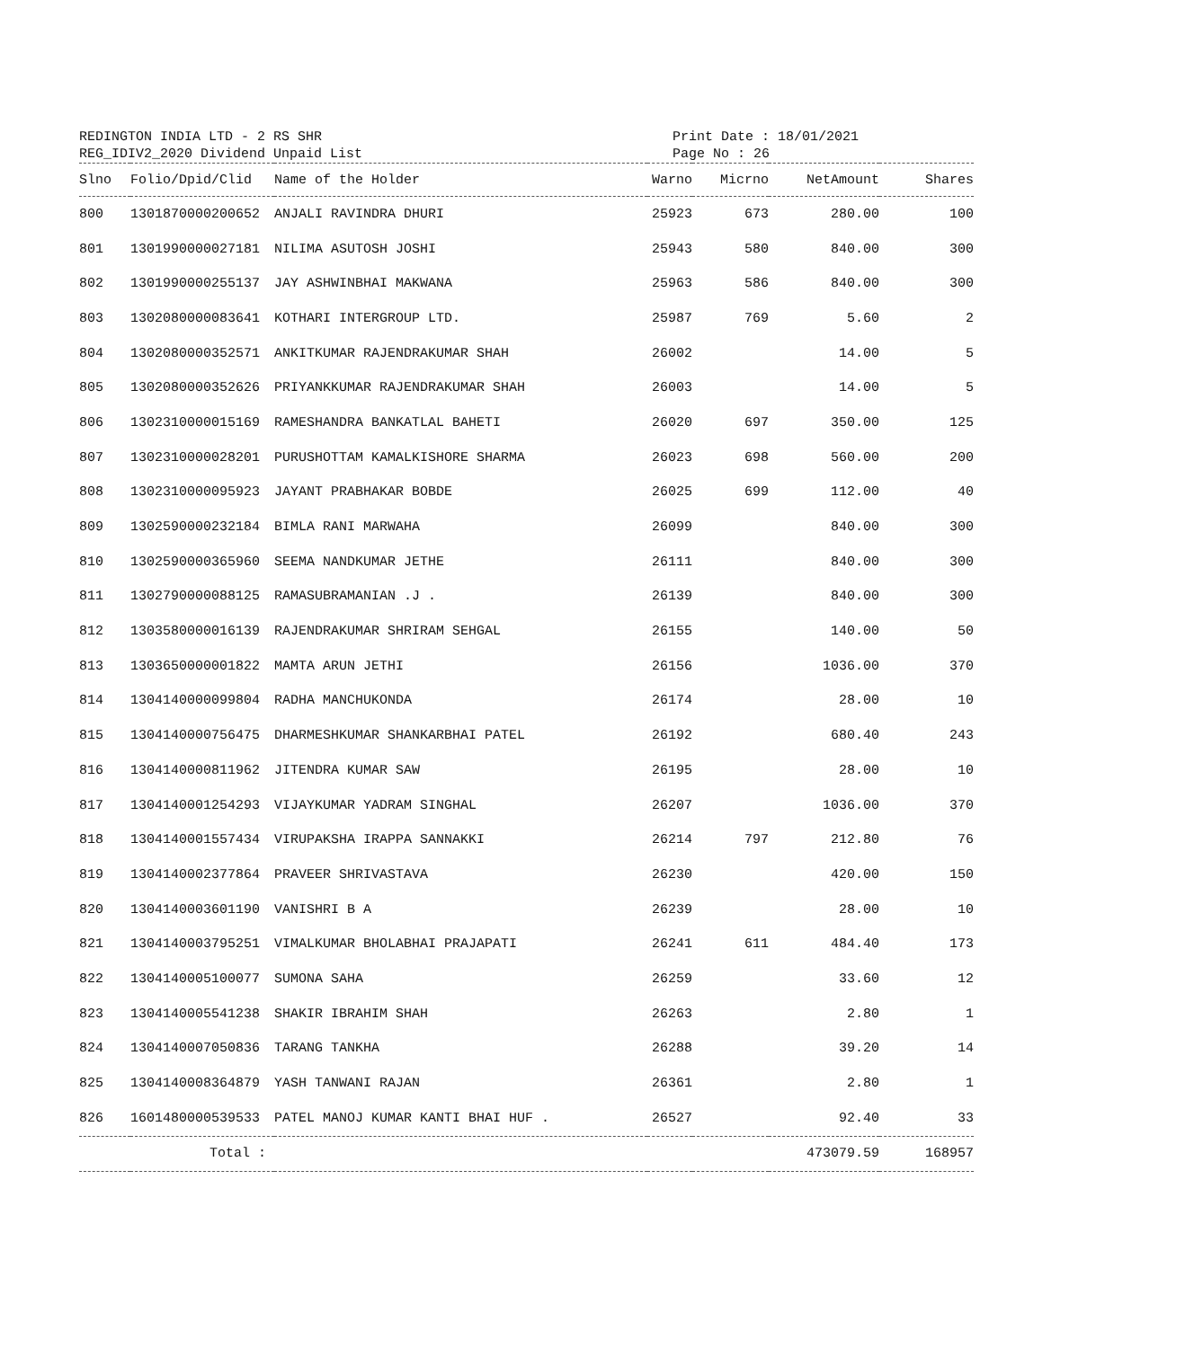REDINGTON INDIA LTD - 2 RS SHR
REG_IDIV2_2020 Dividend Unpaid List
Print Date : 18/01/2021
Page No : 26
| Slno | Folio/Dpid/Clid | Name of the Holder | Warno | Micrno | NetAmount | Shares |
| --- | --- | --- | --- | --- | --- | --- |
| 800 | 1301870000200652 | ANJALI RAVINDRA DHURI | 25923 | 673 | 280.00 | 100 |
| 801 | 1301990000027181 | NILIMA ASUTOSH JOSHI | 25943 | 580 | 840.00 | 300 |
| 802 | 1301990000255137 | JAY ASHWINBHAI MAKWANA | 25963 | 586 | 840.00 | 300 |
| 803 | 1302080000083641 | KOTHARI INTERGROUP LTD. | 25987 | 769 | 5.60 | 2 |
| 804 | 1302080000352571 | ANKITKUMAR RAJENDRAKUMAR SHAH | 26002 | | 14.00 | 5 |
| 805 | 1302080000352626 | PRIYANKKUMAR RAJENDRAKUMAR SHAH | 26003 | | 14.00 | 5 |
| 806 | 1302310000015169 | RAMESHANDRA BANKATLAL BAHETI | 26020 | 697 | 350.00 | 125 |
| 807 | 1302310000028201 | PURUSHOTTAM KAMALKISHORE SHARMA | 26023 | 698 | 560.00 | 200 |
| 808 | 1302310000095923 | JAYANT PRABHAKAR BOBDE | 26025 | 699 | 112.00 | 40 |
| 809 | 1302590000232184 | BIMLA RANI MARWAHA | 26099 | | 840.00 | 300 |
| 810 | 1302590000365960 | SEEMA NANDKUMAR JETHE | 26111 | | 840.00 | 300 |
| 811 | 1302790000088125 | RAMASUBRAMANIAN .J . | 26139 | | 840.00 | 300 |
| 812 | 1303580000016139 | RAJENDRAKUMAR SHRIRAM SEHGAL | 26155 | | 140.00 | 50 |
| 813 | 1303650000001822 | MAMTA ARUN JETHI | 26156 | | 1036.00 | 370 |
| 814 | 1304140000099804 | RADHA MANCHUKONDA | 26174 | | 28.00 | 10 |
| 815 | 1304140000756475 | DHARMESHKUMAR SHANKARBHAI PATEL | 26192 | | 680.40 | 243 |
| 816 | 1304140000811962 | JITENDRA KUMAR SAW | 26195 | | 28.00 | 10 |
| 817 | 1304140001254293 | VIJAYKUMAR YADRAM SINGHAL | 26207 | | 1036.00 | 370 |
| 818 | 1304140001557434 | VIRUPAKSHA IRAPPA SANNAKKI | 26214 | 797 | 212.80 | 76 |
| 819 | 1304140002377864 | PRAVEER SHRIVASTAVA | 26230 | | 420.00 | 150 |
| 820 | 1304140003601190 | VANISHRI B A | 26239 | | 28.00 | 10 |
| 821 | 1304140003795251 | VIMALKUMAR BHOLABHAI PRAJAPATI | 26241 | 611 | 484.40 | 173 |
| 822 | 1304140005100077 | SUMONA SAHA | 26259 | | 33.60 | 12 |
| 823 | 1304140005541238 | SHAKIR IBRAHIM SHAH | 26263 | | 2.80 | 1 |
| 824 | 1304140007050836 | TARANG TANKHA | 26288 | | 39.20 | 14 |
| 825 | 1304140008364879 | YASH TANWANI RAJAN | 26361 | | 2.80 | 1 |
| 826 | 1601480000539533 | PATEL MANOJ KUMAR KANTI BHAI HUF . | 26527 | | 92.40 | 33 |
| | Total : | | | | 473079.59 | 168957 |